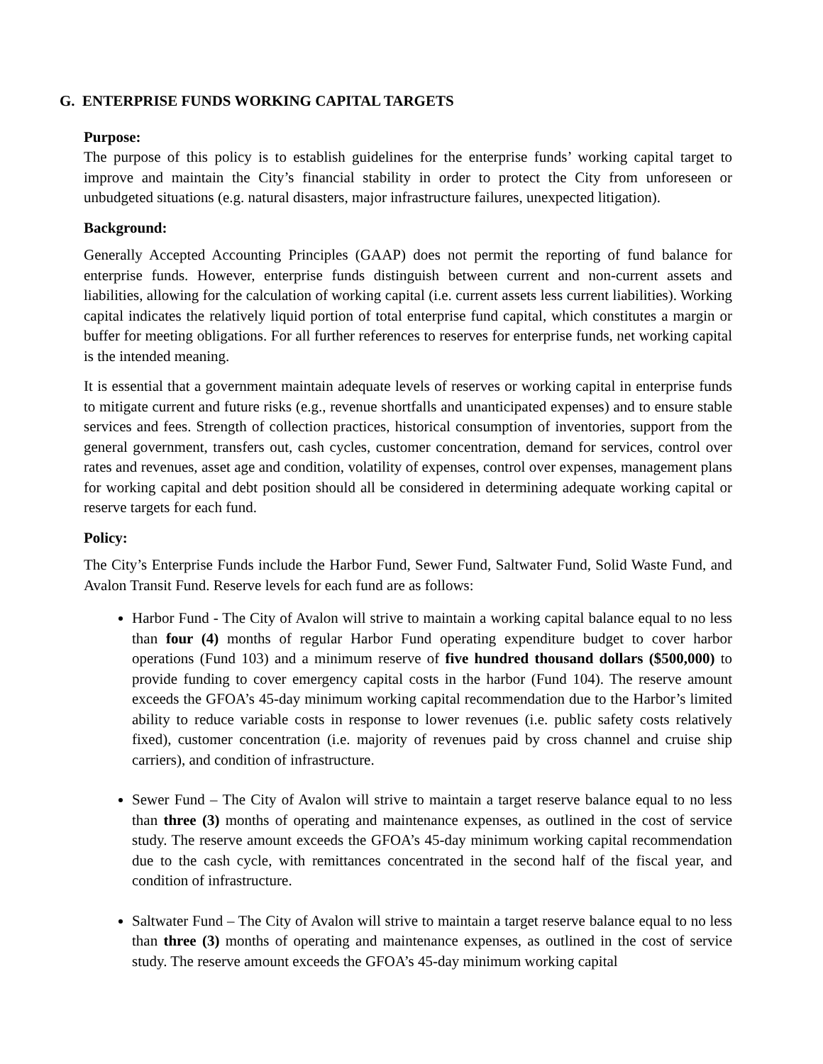G. ENTERPRISE FUNDS WORKING CAPITAL TARGETS
Purpose:
The purpose of this policy is to establish guidelines for the enterprise funds’ working capital target to improve and maintain the City’s financial stability in order to protect the City from unforeseen or unbudgeted situations (e.g. natural disasters, major infrastructure failures, unexpected litigation).
Background:
Generally Accepted Accounting Principles (GAAP) does not permit the reporting of fund balance for enterprise funds. However, enterprise funds distinguish between current and non-current assets and liabilities, allowing for the calculation of working capital (i.e. current assets less current liabilities). Working capital indicates the relatively liquid portion of total enterprise fund capital, which constitutes a margin or buffer for meeting obligations. For all further references to reserves for enterprise funds, net working capital is the intended meaning.
It is essential that a government maintain adequate levels of reserves or working capital in enterprise funds to mitigate current and future risks (e.g., revenue shortfalls and unanticipated expenses) and to ensure stable services and fees. Strength of collection practices, historical consumption of inventories, support from the general government, transfers out, cash cycles, customer concentration, demand for services, control over rates and revenues, asset age and condition, volatility of expenses, control over expenses, management plans for working capital and debt position should all be considered in determining adequate working capital or reserve targets for each fund.
Policy:
The City’s Enterprise Funds include the Harbor Fund, Sewer Fund, Saltwater Fund, Solid Waste Fund, and Avalon Transit Fund. Reserve levels for each fund are as follows:
Harbor Fund - The City of Avalon will strive to maintain a working capital balance equal to no less than four (4) months of regular Harbor Fund operating expenditure budget to cover harbor operations (Fund 103) and a minimum reserve of five hundred thousand dollars ($500,000) to provide funding to cover emergency capital costs in the harbor (Fund 104). The reserve amount exceeds the GFOA’s 45-day minimum working capital recommendation due to the Harbor’s limited ability to reduce variable costs in response to lower revenues (i.e. public safety costs relatively fixed), customer concentration (i.e. majority of revenues paid by cross channel and cruise ship carriers), and condition of infrastructure.
Sewer Fund – The City of Avalon will strive to maintain a target reserve balance equal to no less than three (3) months of operating and maintenance expenses, as outlined in the cost of service study. The reserve amount exceeds the GFOA’s 45-day minimum working capital recommendation due to the cash cycle, with remittances concentrated in the second half of the fiscal year, and condition of infrastructure.
Saltwater Fund – The City of Avalon will strive to maintain a target reserve balance equal to no less than three (3) months of operating and maintenance expenses, as outlined in the cost of service study. The reserve amount exceeds the GFOA’s 45-day minimum working capital